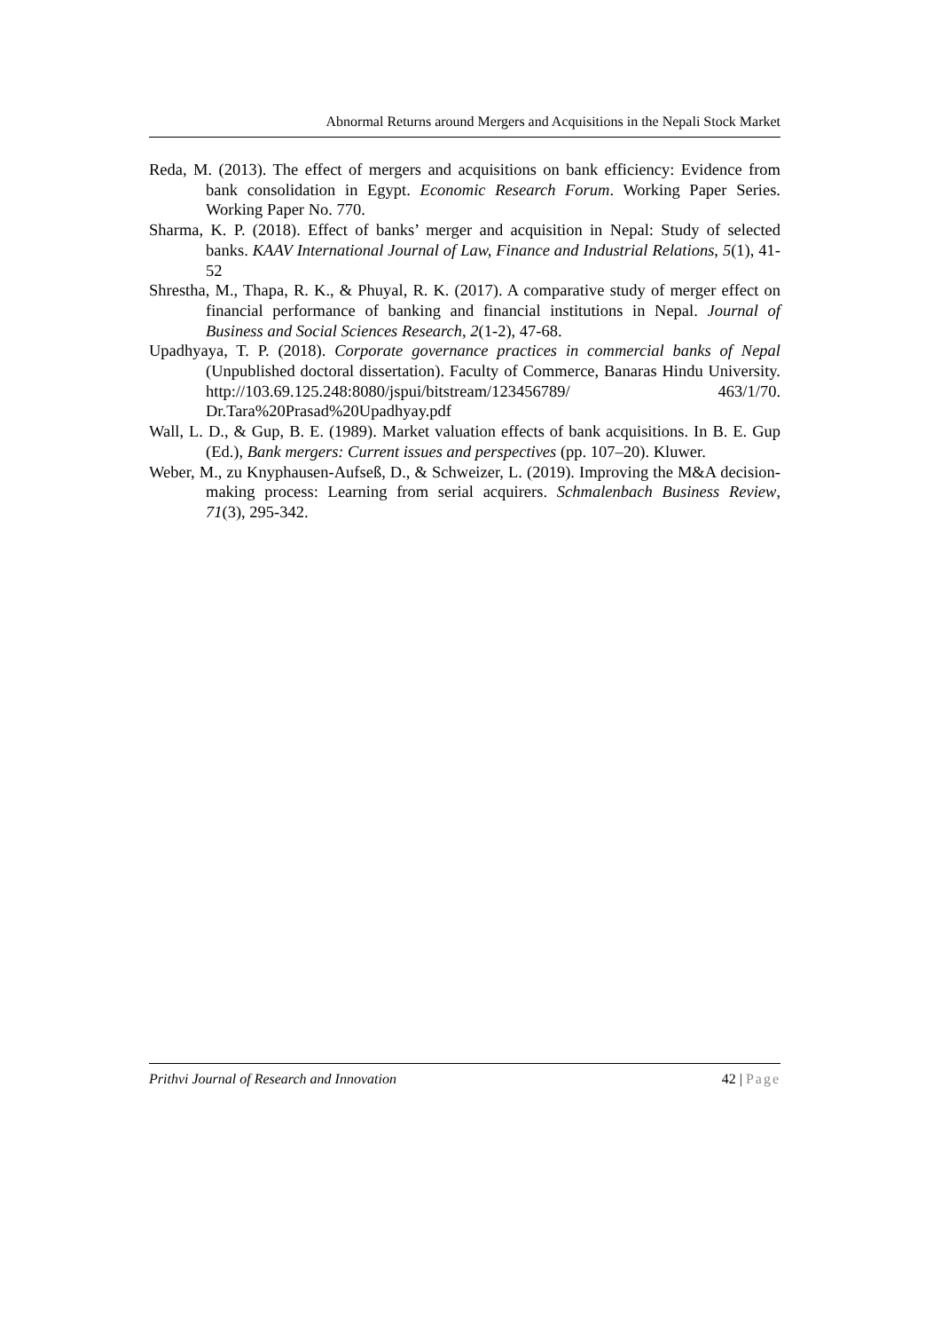Abnormal Returns around Mergers and Acquisitions in the Nepali Stock Market
Reda, M. (2013). The effect of mergers and acquisitions on bank efficiency: Evidence from bank consolidation in Egypt. Economic Research Forum. Working Paper Series. Working Paper No. 770.
Sharma, K. P. (2018). Effect of banks’ merger and acquisition in Nepal: Study of selected banks. KAAV International Journal of Law, Finance and Industrial Relations, 5(1), 41-52
Shrestha, M., Thapa, R. K., & Phuyal, R. K. (2017). A comparative study of merger effect on financial performance of banking and financial institutions in Nepal. Journal of Business and Social Sciences Research, 2(1-2), 47-68.
Upadhyaya, T. P. (2018). Corporate governance practices in commercial banks of Nepal (Unpublished doctoral dissertation). Faculty of Commerce, Banaras Hindu University. http://103.69.125.248:8080/jspui/bitstream/123456789/ 463/1/70. Dr.Tara%20Prasad%20Upadhyay.pdf
Wall, L. D., & Gup, B. E. (1989). Market valuation effects of bank acquisitions. In B. E. Gup (Ed.), Bank mergers: Current issues and perspectives (pp. 107–20). Kluwer.
Weber, M., zu Knyphausen-Aufseß, D., & Schweizer, L. (2019). Improving the M&A decision-making process: Learning from serial acquirers. Schmalenbach Business Review, 71(3), 295-342.
Prithvi Journal of Research and Innovation 42 | Page